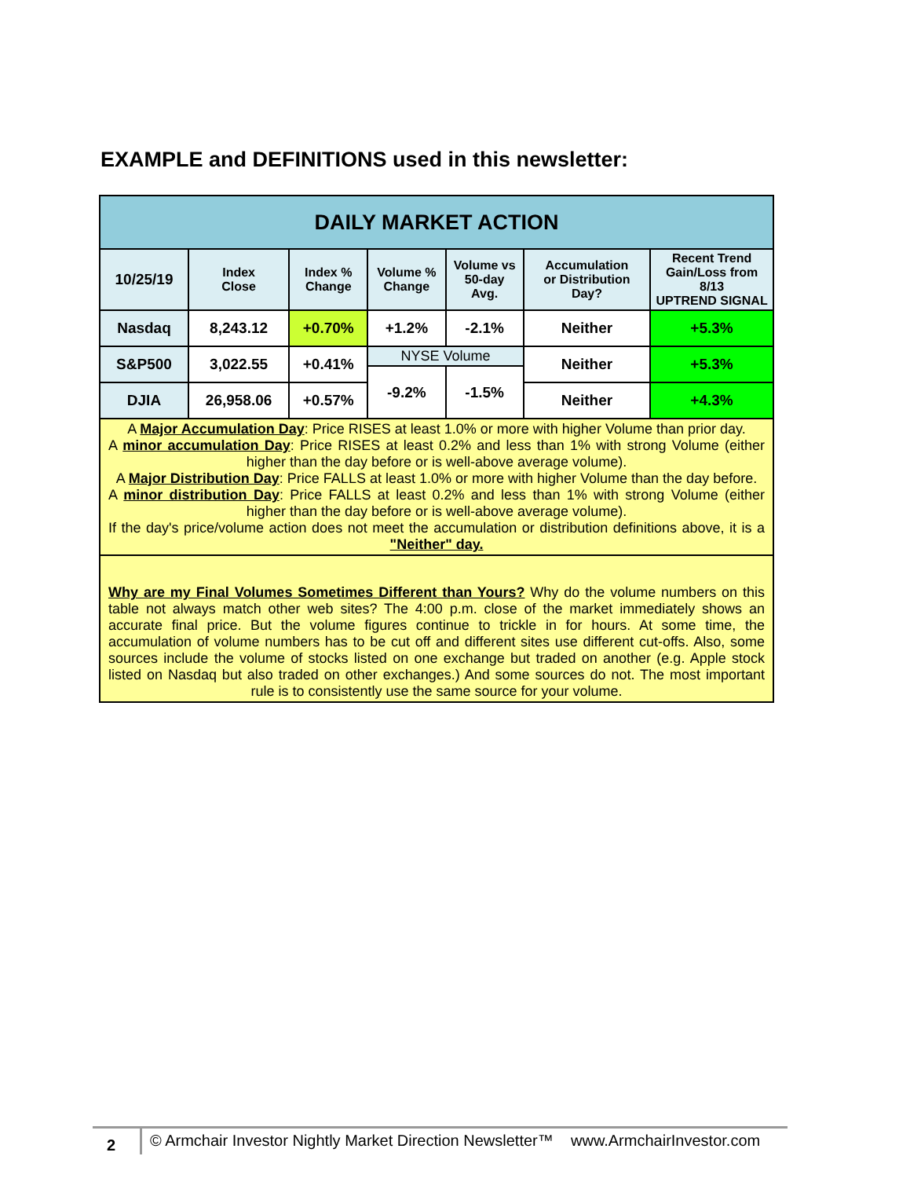EXAMPLE and DEFINITIONS used in this newsletter:
| DAILY MARKET ACTION | | | | | | |
| 10/25/19 | Index Close | Index % Change | Volume % Change | Volume vs 50-day Avg. | Accumulation or Distribution Day? | Recent Trend Gain/Loss from 8/13 UPTREND SIGNAL |
| Nasdaq | 8,243.12 | +0.70% | +1.2% | -2.1% | Neither | +5.3% |
| S&P500 | 3,022.55 | +0.41% | NYSE Volume | | Neither | +5.3% |
| | | | -9.2% | -1.5% | | |
| DJIA | 26,958.06 | +0.57% | | | Neither | +4.3% |
| A Major Accumulation Day : Price RISES at least 1.0% or more with higher Volume than prior day. A minor accumulation Day : Price RISES at least 0.2% and less than 1% with strong Volume (either higher than the day before or is well-above average volume). A Major Distribution Day : Price FALLS at least 1.0% or more with higher Volume than the day before. A minor distribution Day : Price FALLS at least 0.2% and less than 1% with strong Volume (either higher than the day before or is well-above average volume). If the day's price/volume action does not meet the accumulation or distribution definitions above, it is a "Neither" day. | | | | | | |
| Why are my Final Volumes Sometimes Different than Yours? Why do the volume numbers on this table not always match other web sites? The 4:00 p.m. close of the market immediately shows an accurate final price. But the volume figures continue to trickle in for hours. At some time, the accumulation of volume numbers has to be cut off and different sites use different cut-offs. Also, some sources include the volume of stocks listed on one exchange but traded on another (e.g. Apple stock listed on Nasdaq but also traded on other exchanges.) And some sources do not. The most important rule is to consistently use the same source for your volume. | | | | | | |
2
© Armchair Investor Nightly Market Direction Newsletter™ www.ArmchairInvestor.com